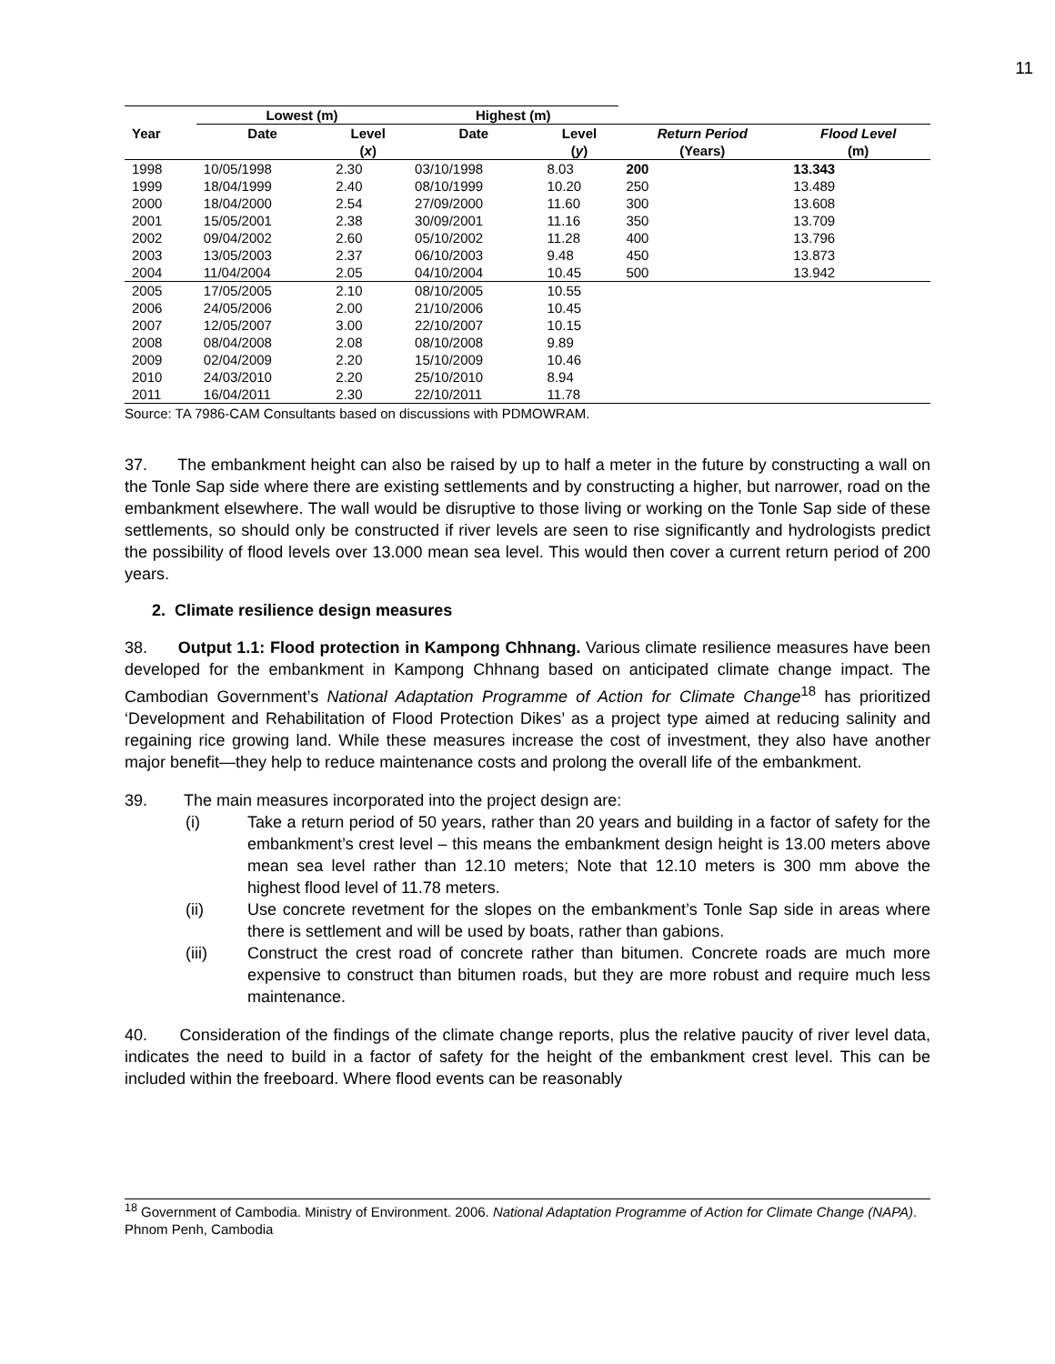11
| | Lowest (m) | | Highest (m) | | | |
| --- | --- | --- | --- | --- | --- | --- |
| Year | Date | Level ( x ) | Date | Level ( y ) | Return Period (Years) | Flood Level (m) |
| 1998 | 10/05/1998 | 2.30 | 03/10/1998 | 8.03 | 200 | 13.343 |
| 1999 | 18/04/1999 | 2.40 | 08/10/1999 | 10.20 | 250 | 13.489 |
| 2000 | 18/04/2000 | 2.54 | 27/09/2000 | 11.60 | 300 | 13.608 |
| 2001 | 15/05/2001 | 2.38 | 30/09/2001 | 11.16 | 350 | 13.709 |
| 2002 | 09/04/2002 | 2.60 | 05/10/2002 | 11.28 | 400 | 13.796 |
| 2003 | 13/05/2003 | 2.37 | 06/10/2003 | 9.48 | 450 | 13.873 |
| 2004 | 11/04/2004 | 2.05 | 04/10/2004 | 10.45 | 500 | 13.942 |
| 2005 | 17/05/2005 | 2.10 | 08/10/2005 | 10.55 | | |
| 2006 | 24/05/2006 | 2.00 | 21/10/2006 | 10.45 | | |
| 2007 | 12/05/2007 | 3.00 | 22/10/2007 | 10.15 | | |
| 2008 | 08/04/2008 | 2.08 | 08/10/2008 | 9.89 | | |
| 2009 | 02/04/2009 | 2.20 | 15/10/2009 | 10.46 | | |
| 2010 | 24/03/2010 | 2.20 | 25/10/2010 | 8.94 | | |
| 2011 | 16/04/2011 | 2.30 | 22/10/2011 | 11.78 | | |
Source: TA 7986-CAM Consultants based on discussions with PDMOWRAM.
37. The embankment height can also be raised by up to half a meter in the future by constructing a wall on the Tonle Sap side where there are existing settlements and by constructing a higher, but narrower, road on the embankment elsewhere. The wall would be disruptive to those living or working on the Tonle Sap side of these settlements, so should only be constructed if river levels are seen to rise significantly and hydrologists predict the possibility of flood levels over 13.000 mean sea level. This would then cover a current return period of 200 years.
2. Climate resilience design measures
38. Output 1.1: Flood protection in Kampong Chhnang. Various climate resilience measures have been developed for the embankment in Kampong Chhnang based on anticipated climate change impact. The Cambodian Government’s National Adaptation Programme of Action for Climate Change<sup>18</sup> has prioritized ‘Development and Rehabilitation of Flood Protection Dikes’ as a project type aimed at reducing salinity and regaining rice growing land. While these measures increase the cost of investment, they also have another major benefit—they help to reduce maintenance costs and prolong the overall life of the embankment.
39. The main measures incorporated into the project design are:
(i) Take a return period of 50 years, rather than 20 years and building in a factor of safety for the embankment’s crest level – this means the embankment design height is 13.00 meters above mean sea level rather than 12.10 meters; Note that 12.10 meters is 300 mm above the highest flood level of 11.78 meters.
(ii) Use concrete revetment for the slopes on the embankment’s Tonle Sap side in areas where there is settlement and will be used by boats, rather than gabions.
(iii) Construct the crest road of concrete rather than bitumen. Concrete roads are much more expensive to construct than bitumen roads, but they are more robust and require much less maintenance.
40. Consideration of the findings of the climate change reports, plus the relative paucity of river level data, indicates the need to build in a factor of safety for the height of the embankment crest level. This can be included within the freeboard. Where flood events can be reasonably
<sup>18</sup> Government of Cambodia. Ministry of Environment. 2006. National Adaptation Programme of Action for Climate Change (NAPA). Phnom Penh, Cambodia